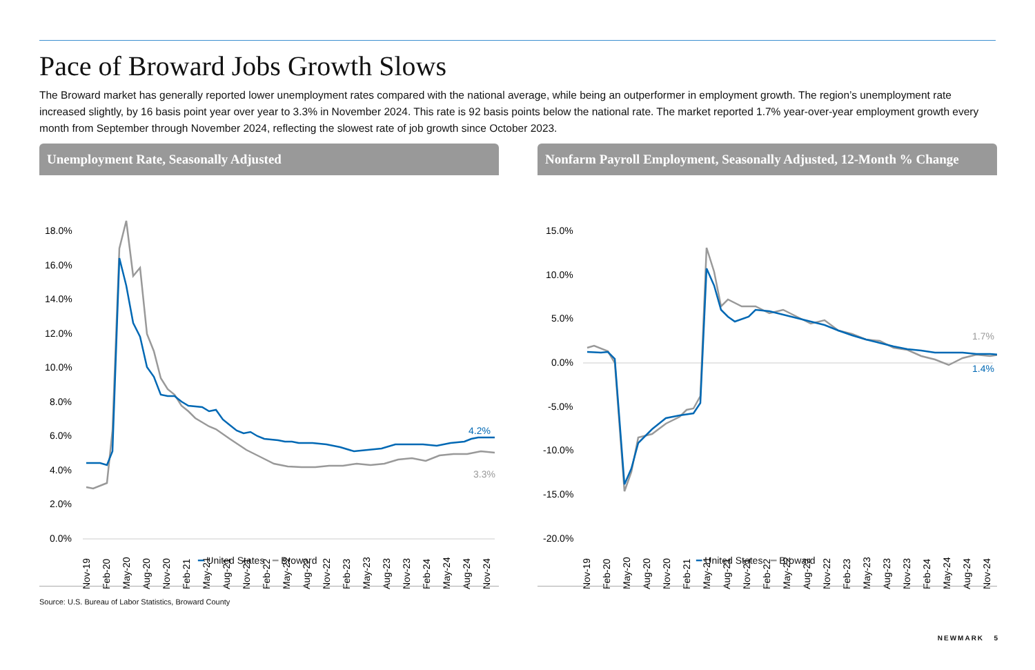Pace of Broward Jobs Growth Slows
The Broward market has generally reported lower unemployment rates compared with the national average, while being an outperformer in employment growth. The region’s unemployment rate increased slightly, by 16 basis point year over year to 3.3% in November 2024. This rate is 92 basis points below the national rate. The market reported 1.7% year-over-year employment growth every month from September through November 2024, reflecting the slowest rate of job growth since October 2023.
Unemployment Rate, Seasonally Adjusted
18.0%
16.0%
14.0%
12.0%
10.0%
8.0%
6.0%
4.0%
2.0%
0.0%
4.2%
3.3%
Nov-19
Feb-20
May-20
Aug-20
Nov-20
Feb-21
May-21
Aug-21
Nov-21
Feb-22
May-22
Aug-22
Nov-22
Feb-23
May-23
Aug-23
Nov-23
Feb-24
May-24
Aug-24
Nov-24
━ United States ━ Broward
Nonfarm Payroll Employment, Seasonally Adjusted, 12-Month % Change
15.0%
10.0%
5.0%
0.0%
-5.0%
-10.0%
-15.0%
-20.0%
1.7%
1.4%
Nov-19
Feb-20
May-20
Aug-20
Nov-20
Feb-21
May-21
Aug-21
Nov-21
Feb-22
May-22
Aug-22
Nov-22
Feb-23
May-23
Aug-23
Nov-23
Feb-24
May-24
Aug-24
Nov-24
━ United States ━ Broward
Source: U.S. Bureau of Labor Statistics, Broward County
NEWMARK 5